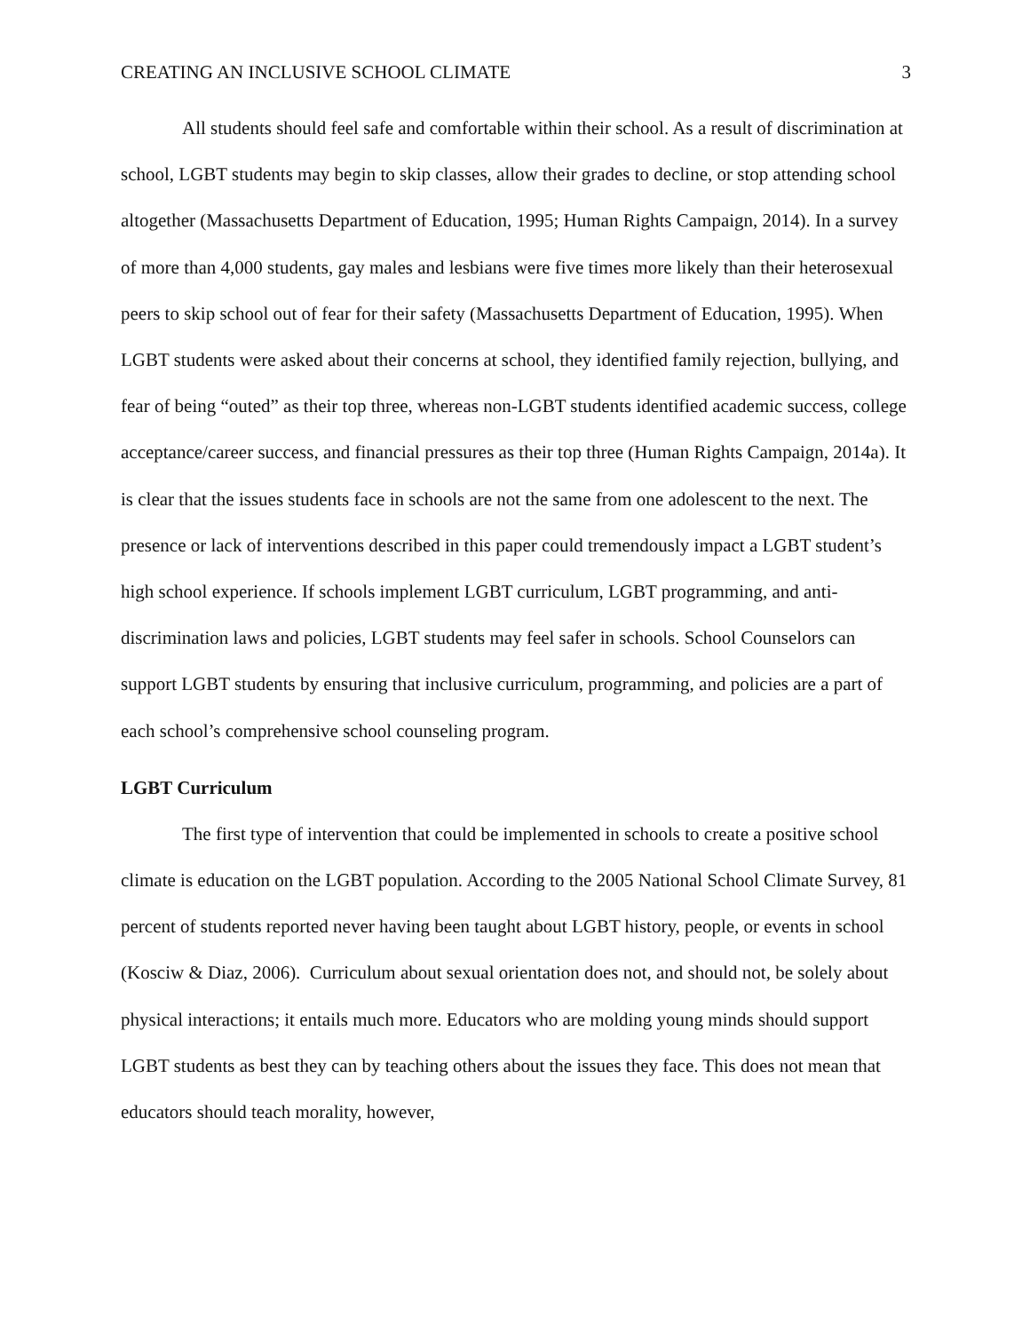CREATING AN INCLUSIVE SCHOOL CLIMATE 3
All students should feel safe and comfortable within their school. As a result of discrimination at school, LGBT students may begin to skip classes, allow their grades to decline, or stop attending school altogether (Massachusetts Department of Education, 1995; Human Rights Campaign, 2014). In a survey of more than 4,000 students, gay males and lesbians were five times more likely than their heterosexual peers to skip school out of fear for their safety (Massachusetts Department of Education, 1995). When LGBT students were asked about their concerns at school, they identified family rejection, bullying, and fear of being “outed” as their top three, whereas non-LGBT students identified academic success, college acceptance/career success, and financial pressures as their top three (Human Rights Campaign, 2014a). It is clear that the issues students face in schools are not the same from one adolescent to the next. The presence or lack of interventions described in this paper could tremendously impact a LGBT student’s high school experience. If schools implement LGBT curriculum, LGBT programming, and anti-discrimination laws and policies, LGBT students may feel safer in schools. School Counselors can support LGBT students by ensuring that inclusive curriculum, programming, and policies are a part of each school’s comprehensive school counseling program.
LGBT Curriculum
The first type of intervention that could be implemented in schools to create a positive school climate is education on the LGBT population. According to the 2005 National School Climate Survey, 81 percent of students reported never having been taught about LGBT history, people, or events in school (Kosciw & Diaz, 2006). Curriculum about sexual orientation does not, and should not, be solely about physical interactions; it entails much more. Educators who are molding young minds should support LGBT students as best they can by teaching others about the issues they face. This does not mean that educators should teach morality, however,